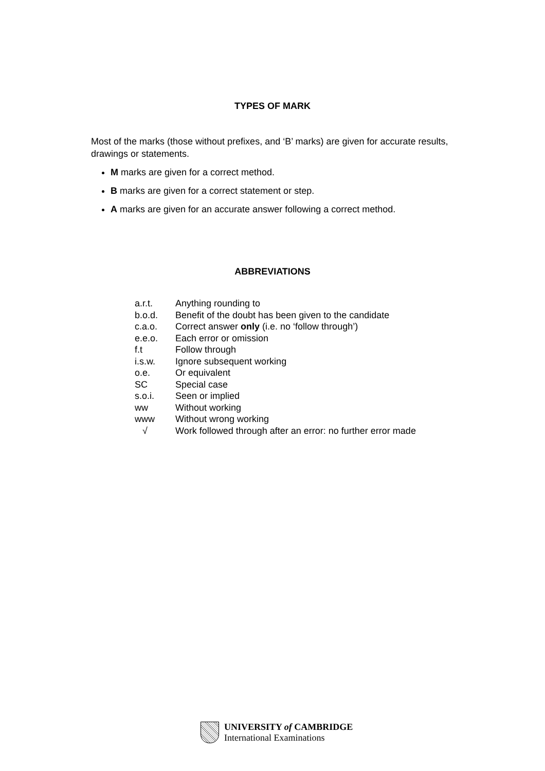TYPES OF MARK
Most of the marks (those without prefixes, and ‘B’ marks) are given for accurate results, drawings or statements.
M marks are given for a correct method.
B marks are given for a correct statement or step.
A marks are given for an accurate answer following a correct method.
ABBREVIATIONS
| a.r.t. | Anything rounding to |
| b.o.d. | Benefit of the doubt has been given to the candidate |
| c.a.o. | Correct answer only (i.e. no ‘follow through’) |
| e.e.o. | Each error or omission |
| f.t | Follow through |
| i.s.w. | Ignore subsequent working |
| o.e. | Or equivalent |
| SC | Special case |
| s.o.i. | Seen or implied |
| ww | Without working |
| www | Without wrong working |
| √ | Work followed through after an error: no further error made |
UNIVERSITY of CAMBRIDGE
International Examinations